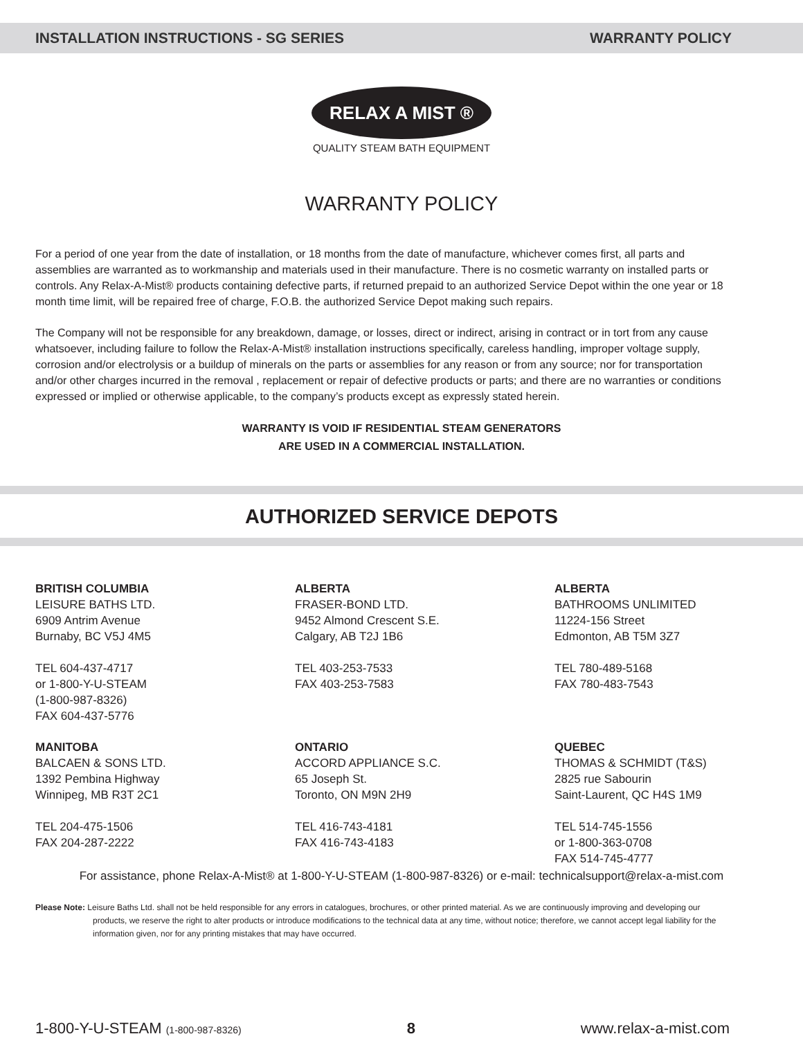INSTALLATION INSTRUCTIONS - SG SERIES WARRANTY POLICY
RELAX A MIST ®
QUALITY STEAM BATH EQUIPMENT
WARRANTY POLICY
For a period of one year from the date of installation, or 18 months from the date of manufacture, whichever comes first, all parts and assemblies are warranted as to workmanship and materials used in their manufacture. There is no cosmetic warranty on installed parts or controls. Any Relax-A-Mist® products containing defective parts, if returned prepaid to an authorized Service Depot within the one year or 18 month time limit, will be repaired free of charge, F.O.B. the authorized Service Depot making such repairs.
The Company will not be responsible for any breakdown, damage, or losses, direct or indirect, arising in contract or in tort from any cause whatsoever, including failure to follow the Relax-A-Mist® installation instructions specifically, careless handling, improper voltage supply, corrosion and/or electrolysis or a buildup of minerals on the parts or assemblies for any reason or from any source; nor for transportation and/or other charges incurred in the removal , replacement or repair of defective products or parts; and there are no warranties or conditions expressed or implied or otherwise applicable, to the company’s products except as expressly stated herein.
WARRANTY IS VOID IF RESIDENTIAL STEAM GENERATORS
ARE USED IN A COMMERCIAL INSTALLATION.
AUTHORIZED SERVICE DEPOTS
BRITISH COLUMBIA
LEISURE BATHS LTD.
6909 Antrim Avenue
Burnaby, BC V5J 4M5
TEL 604-437-4717
or 1-800-Y-U-STEAM
(1-800-987-8326)
FAX 604-437-5776
ALBERTA
FRASER-BOND LTD.
9452 Almond Crescent S.E.
Calgary, AB T2J 1B6
TEL 403-253-7533
FAX 403-253-7583
ALBERTA
BATHROOMS UNLIMITED
11224-156 Street
Edmonton, AB T5M 3Z7
TEL 780-489-5168
FAX 780-483-7543
MANITOBA
BALCAEN & SONS LTD.
1392 Pembina Highway
Winnipeg, MB R3T 2C1
TEL 204-475-1506
FAX 204-287-2222
ONTARIO
ACCORD APPLIANCE S.C.
65 Joseph St.
Toronto, ON M9N 2H9
TEL 416-743-4181
FAX 416-743-4183
QUEBEC
THOMAS & SCHMIDT (T&S)
2825 rue Sabourin
Saint-Laurent, QC H4S 1M9
TEL 514-745-1556
or 1-800-363-0708
FAX 514-745-4777
For assistance, phone Relax-A-Mist® at 1-800-Y-U-STEAM (1-800-987-8326) or e-mail: technicalsupport@relax-a-mist.com
Please Note: Leisure Baths Ltd. shall not be held responsible for any errors in catalogues, brochures, or other printed material. As we are continuously improving and developing our products, we reserve the right to alter products or introduce modifications to the technical data at any time, without notice; therefore, we cannot accept legal liability for the information given, nor for any printing mistakes that may have occurred.
1-800-Y-U-STEAM (1-800-987-8326) 8 www.relax-a-mist.com